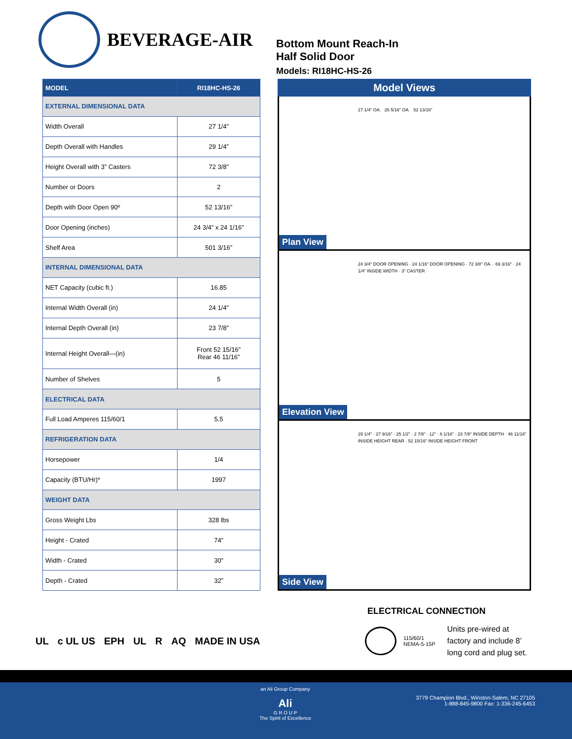BEVERAGE-AIR
Bottom Mount Reach-In
Half Solid Door
Models: RI18HC-HS-26
| MODEL | RI18HC-HS-26 |
| --- | --- |
| EXTERNAL DIMENSIONAL DATA | |
| Width Overall | 27 1/4” |
| Depth Overall with Handles | 29 1/4” |
| Height Overall with 3” Casters | 72 3/8” |
| Number or Doors | 2 |
| Depth with Door Open 90º | 52 13/16” |
| Door Opening (inches) | 24 3/4” x 24 1/16” |
| Shelf Area | 501 3/16” |
| INTERNAL DIMENSIONAL DATA | |
| NET Capacity (cubic ft.) | 16.85 |
| Internal Width Overall (in) | 24 1/4” |
| Internal Depth Overall (in) | 23 7/8” |
| Internal Height Overall—(in) | Front 52 15/16” Rear 46 11/16” |
| Number of Shelves | 5 |
| ELECTRICAL DATA | |
| Full Load Amperes 115/60/1 | 5.5 |
| REFRIGERATION DATA | |
| Horsepower | 1/4 |
| Capacity (BTU/Hr)* | 1997 |
| WEIGHT DATA | |
| Gross Weight Lbs | 328 lbs |
| Height - Crated | 74” |
| Width - Crated | 30” |
| Depth - Crated | 32” |
Model Views
27 1/4" OA. 26 5/16" OA. 52 13/16"
Plan View
24 3/4" DOOR OPENING · 24 1/16" DOOR OPENING · 72 3/8" OA. · 69 3/16" · 24 1/4" INSIDE WIDTH · 3" CASTER
Elevation View
29 1/4" · 27 9/16" · 25 1/2" · 2 7/8" · 12" · 6 1/16" · 23 7/8" INSIDE DEPTH · 46 11/16" INSIDE HEIGHT REAR · 52 15/16" INSIDE HEIGHT FRONT
Side View
ELECTRICAL CONNECTION
115/60/1
NEMA-5-15P
Units pre-wired at
factory and include 8’
long cord and plug set.
UL c UL US EPH UL R AQ MADE IN USA
an Ali Group Company
Ali
G R O U P
The Spirit of Excellence
3779 Champion Blvd., Winston-Salem, NC 27105
1-888-845-9800 Fax: 1-336-245-6453